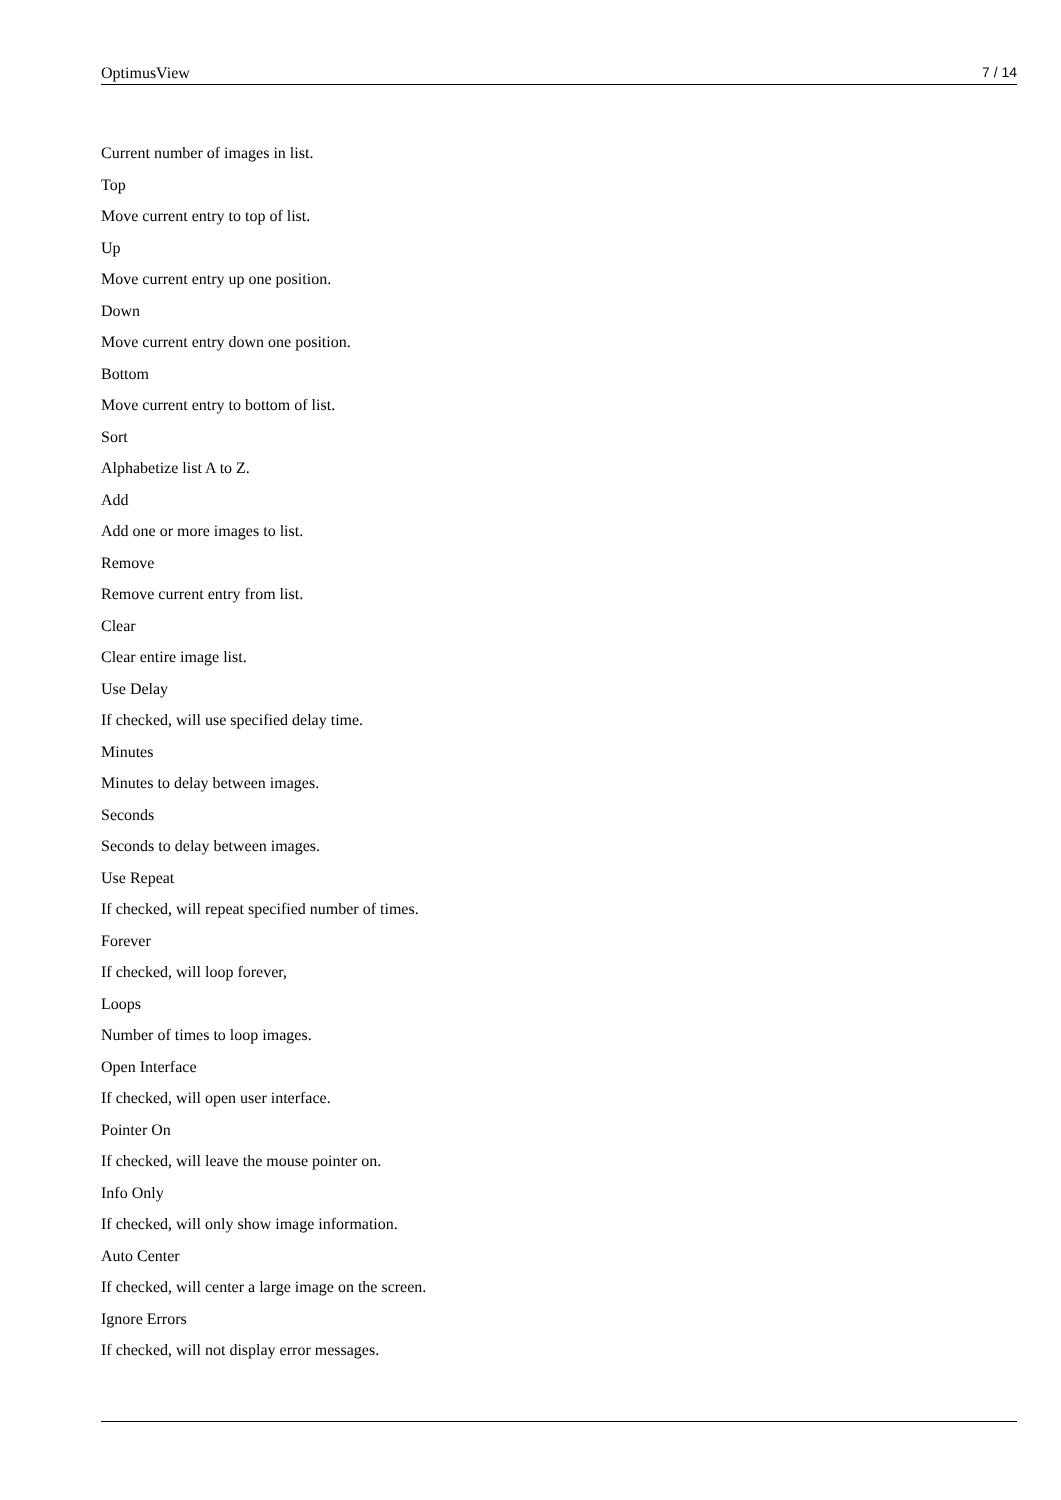OptimusView 7 / 14
Current number of images in list.
Top
Move current entry to top of list.
Up
Move current entry up one position.
Down
Move current entry down one position.
Bottom
Move current entry to bottom of list.
Sort
Alphabetize list A to Z.
Add
Add one or more images to list.
Remove
Remove current entry from list.
Clear
Clear entire image list.
Use Delay
If checked, will use specified delay time.
Minutes
Minutes to delay between images.
Seconds
Seconds to delay between images.
Use Repeat
If checked, will repeat specified number of times.
Forever
If checked, will loop forever,
Loops
Number of times to loop images.
Open Interface
If checked, will open user interface.
Pointer On
If checked, will leave the mouse pointer on.
Info Only
If checked, will only show image information.
Auto Center
If checked, will center a large image on the screen.
Ignore Errors
If checked, will not display error messages.